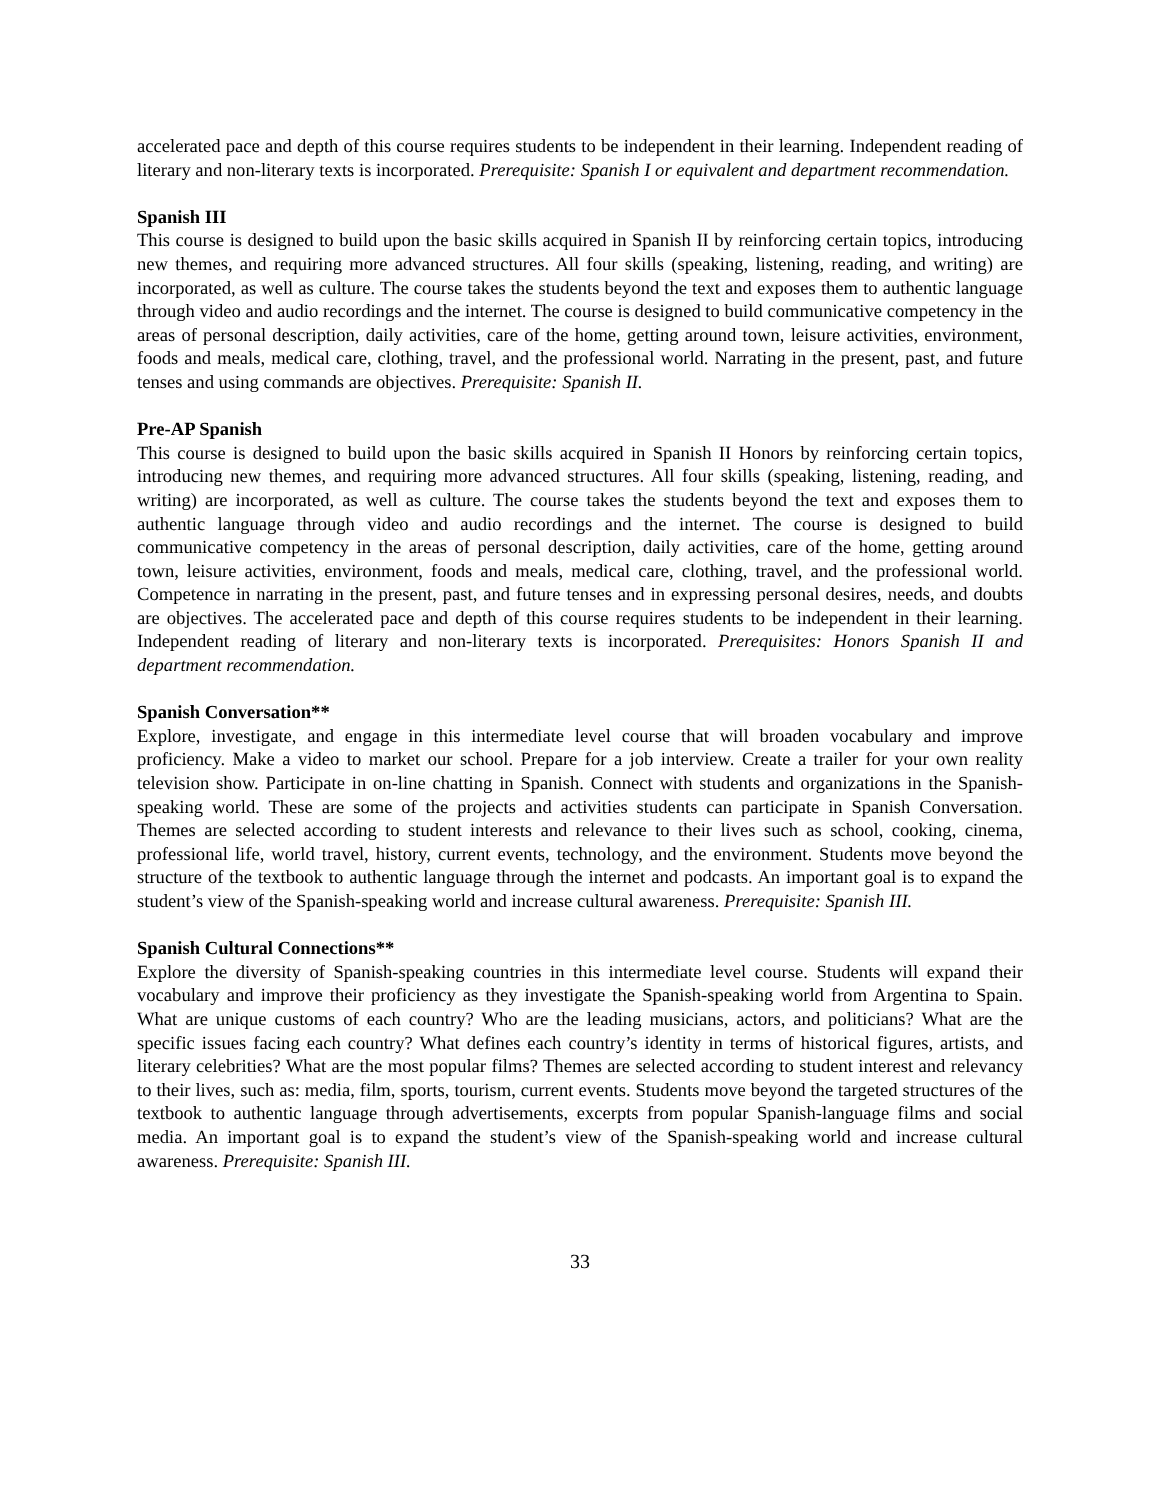accelerated pace and depth of this course requires students to be independent in their learning. Independent reading of literary and non-literary texts is incorporated. Prerequisite: Spanish I or equivalent and department recommendation.
Spanish III
This course is designed to build upon the basic skills acquired in Spanish II by reinforcing certain topics, introducing new themes, and requiring more advanced structures. All four skills (speaking, listening, reading, and writing) are incorporated, as well as culture. The course takes the students beyond the text and exposes them to authentic language through video and audio recordings and the internet. The course is designed to build communicative competency in the areas of personal description, daily activities, care of the home, getting around town, leisure activities, environment, foods and meals, medical care, clothing, travel, and the professional world. Narrating in the present, past, and future tenses and using commands are objectives. Prerequisite: Spanish II.
Pre-AP Spanish
This course is designed to build upon the basic skills acquired in Spanish II Honors by reinforcing certain topics, introducing new themes, and requiring more advanced structures. All four skills (speaking, listening, reading, and writing) are incorporated, as well as culture. The course takes the students beyond the text and exposes them to authentic language through video and audio recordings and the internet. The course is designed to build communicative competency in the areas of personal description, daily activities, care of the home, getting around town, leisure activities, environment, foods and meals, medical care, clothing, travel, and the professional world. Competence in narrating in the present, past, and future tenses and in expressing personal desires, needs, and doubts are objectives. The accelerated pace and depth of this course requires students to be independent in their learning. Independent reading of literary and non-literary texts is incorporated. Prerequisites: Honors Spanish II and department recommendation.
Spanish Conversation**
Explore, investigate, and engage in this intermediate level course that will broaden vocabulary and improve proficiency. Make a video to market our school. Prepare for a job interview. Create a trailer for your own reality television show. Participate in on-line chatting in Spanish. Connect with students and organizations in the Spanish-speaking world. These are some of the projects and activities students can participate in Spanish Conversation. Themes are selected according to student interests and relevance to their lives such as school, cooking, cinema, professional life, world travel, history, current events, technology, and the environment. Students move beyond the structure of the textbook to authentic language through the internet and podcasts. An important goal is to expand the student’s view of the Spanish-speaking world and increase cultural awareness. Prerequisite: Spanish III.
Spanish Cultural Connections**
Explore the diversity of Spanish-speaking countries in this intermediate level course. Students will expand their vocabulary and improve their proficiency as they investigate the Spanish-speaking world from Argentina to Spain. What are unique customs of each country? Who are the leading musicians, actors, and politicians? What are the specific issues facing each country? What defines each country’s identity in terms of historical figures, artists, and literary celebrities? What are the most popular films? Themes are selected according to student interest and relevancy to their lives, such as: media, film, sports, tourism, current events. Students move beyond the targeted structures of the textbook to authentic language through advertisements, excerpts from popular Spanish-language films and social media. An important goal is to expand the student’s view of the Spanish-speaking world and increase cultural awareness. Prerequisite: Spanish III.
33